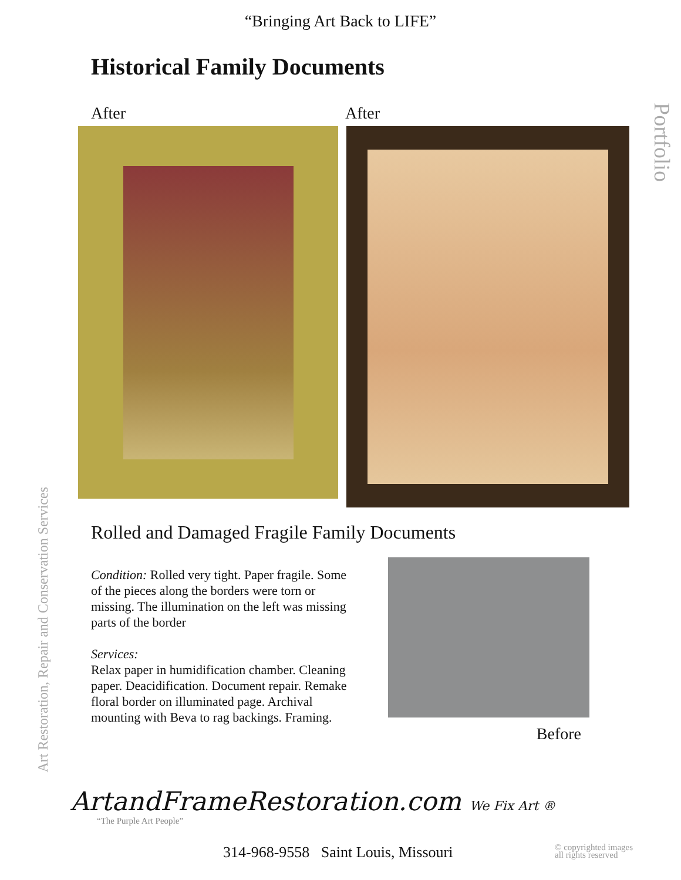“Bringing Art Back to LIFE”
Historical Family Documents
Portfolio
After After
Rolled and Damaged Fragile Family Documents
Condition: Rolled very tight. Paper fragile. Some of the pieces along the borders were torn or missing. The illumination on the left was missing parts of the border
Services:
Relax paper in humidification chamber. Cleaning paper. Deacidification. Document repair. Remake floral border on illuminated page. Archival mounting with Beva to rag backings. Framing.
Before
Art Restoration, Repair and Conservation Services
ArtandFrameRestoration.com We Fix Art ®
“The Purple Art People”
314-968-9558 Saint Louis, Missouri
© copyrighted images
all rights reserved